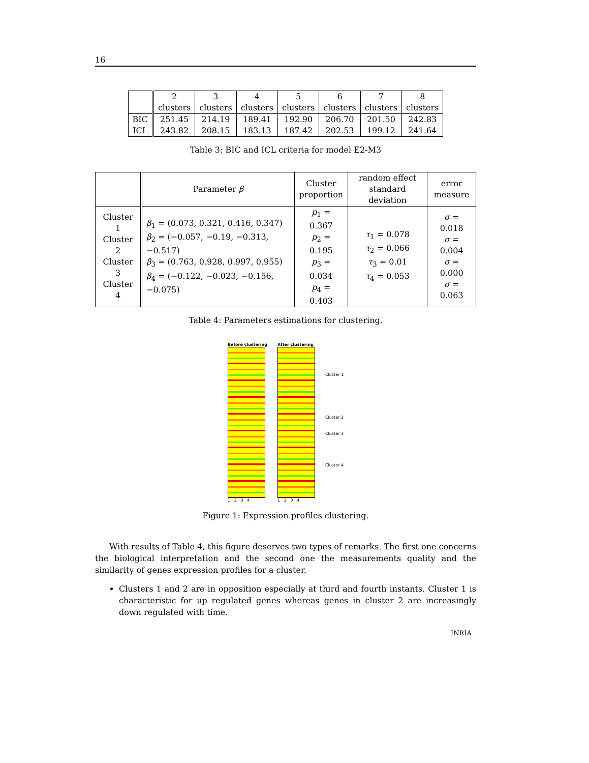16
| | 2 clusters | 3 clusters | 4 clusters | 5 clusters | 6 clusters | 7 clusters | 8 clusters |
| --- | --- | --- | --- | --- | --- | --- | --- |
| BIC ICL | 251.45 243.82 | 214.19 208.15 | 189.41 183.13 | 192.90 187.42 | 206.70 202.53 | 201.50 199.12 | 242.83 241.64 |
Table 3: BIC and ICL criteria for model E2-M3
| | Parameter β | Cluster proportion | random effect standard deviation | error measure |
| --- | --- | --- | --- | --- |
| Cluster 1 Cluster 2 Cluster 3 Cluster 4 | β<sub>1</sub> = (0.073, 0.321, 0.416, 0.347) β<sub>2</sub> = (−0.057, −0.19, −0.313, −0.517) β<sub>3</sub> = (0.763, 0.928, 0.997, 0.955) β<sub>4</sub> = (−0.122, −0.023, −0.156, −0.075) | p<sub>1</sub> = 0.367 p<sub>2</sub> = 0.195 p<sub>3</sub> = 0.034 p<sub>4</sub> = 0.403 | τ<sub>1</sub> = 0.078 τ<sub>2</sub> = 0.066 τ<sub>3</sub> = 0.01 τ<sub>4</sub> = 0.053 | σ = 0.018 σ = 0.004 σ = 0.000 σ = 0.063 |
Table 4: Parameters estimations for clustering.
Before clustering
1 2 3 4
After clustering
1 2 3 4
Cluster 1
Cluster 2
Cluster 3
Cluster 4
Figure 1: Expression profiles clustering.
With results of Table 4, this figure deserves two types of remarks. The first one concerns the biological interpretation and the second one the measurements quality and the similarity of genes expression profiles for a cluster.
Clusters 1 and 2 are in opposition especially at third and fourth instants. Cluster 1 is characteristic for up regulated genes whereas genes in cluster 2 are increasingly down regulated with time.
INRIA